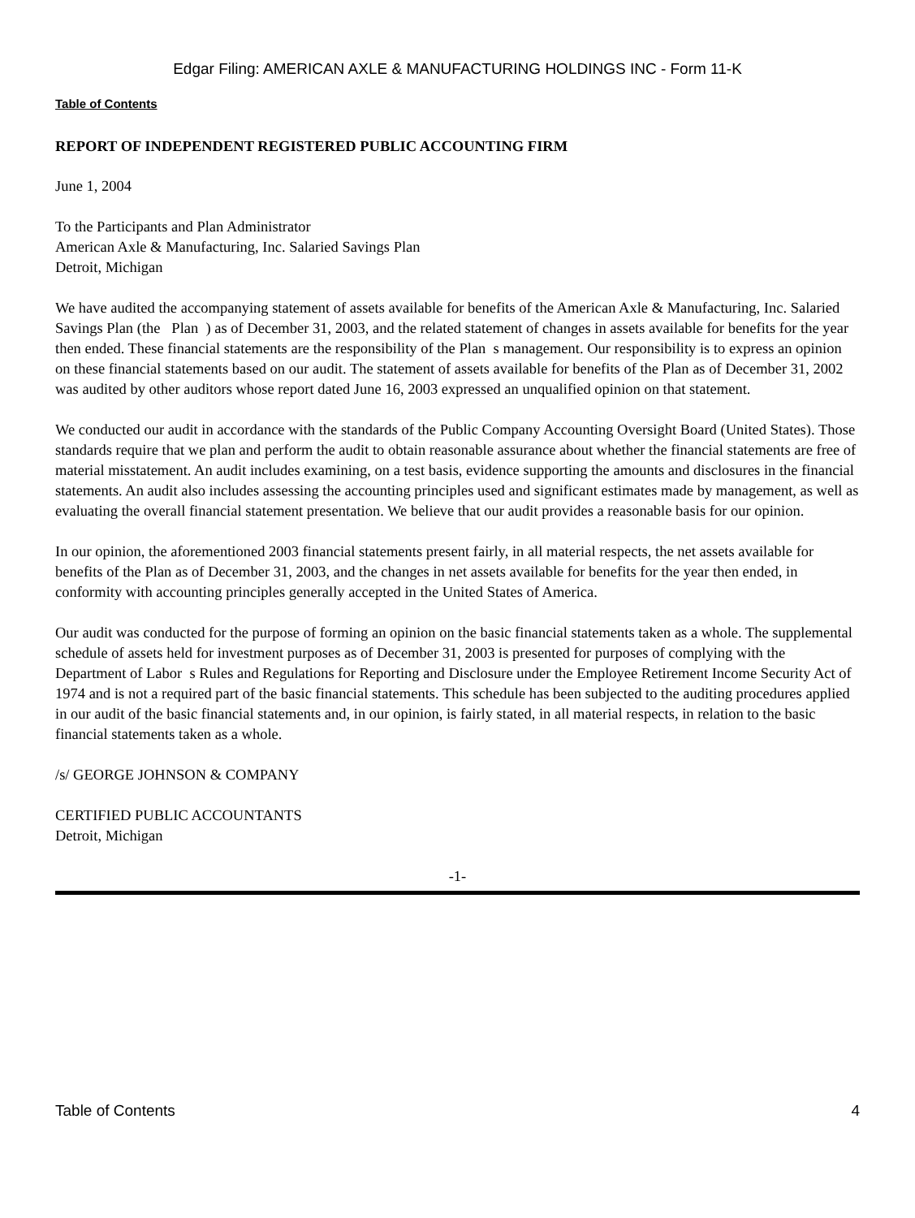Edgar Filing: AMERICAN AXLE & MANUFACTURING HOLDINGS INC - Form 11-K
Table of Contents
REPORT OF INDEPENDENT REGISTERED PUBLIC ACCOUNTING FIRM
June 1, 2004
To the Participants and Plan Administrator
American Axle & Manufacturing, Inc. Salaried Savings Plan
Detroit, Michigan
We have audited the accompanying statement of assets available for benefits of the American Axle & Manufacturing, Inc. Salaried Savings Plan (the Plan ) as of December 31, 2003, and the related statement of changes in assets available for benefits for the year then ended. These financial statements are the responsibility of the Plan s management. Our responsibility is to express an opinion on these financial statements based on our audit. The statement of assets available for benefits of the Plan as of December 31, 2002 was audited by other auditors whose report dated June 16, 2003 expressed an unqualified opinion on that statement.
We conducted our audit in accordance with the standards of the Public Company Accounting Oversight Board (United States). Those standards require that we plan and perform the audit to obtain reasonable assurance about whether the financial statements are free of material misstatement. An audit includes examining, on a test basis, evidence supporting the amounts and disclosures in the financial statements. An audit also includes assessing the accounting principles used and significant estimates made by management, as well as evaluating the overall financial statement presentation. We believe that our audit provides a reasonable basis for our opinion.
In our opinion, the aforementioned 2003 financial statements present fairly, in all material respects, the net assets available for benefits of the Plan as of December 31, 2003, and the changes in net assets available for benefits for the year then ended, in conformity with accounting principles generally accepted in the United States of America.
Our audit was conducted for the purpose of forming an opinion on the basic financial statements taken as a whole. The supplemental schedule of assets held for investment purposes as of December 31, 2003 is presented for purposes of complying with the Department of Labor s Rules and Regulations for Reporting and Disclosure under the Employee Retirement Income Security Act of 1974 and is not a required part of the basic financial statements. This schedule has been subjected to the auditing procedures applied in our audit of the basic financial statements and, in our opinion, is fairly stated, in all material respects, in relation to the basic financial statements taken as a whole.
/s/ GEORGE JOHNSON & COMPANY
CERTIFIED PUBLIC ACCOUNTANTS
Detroit, Michigan
-1-
Table of Contents 4